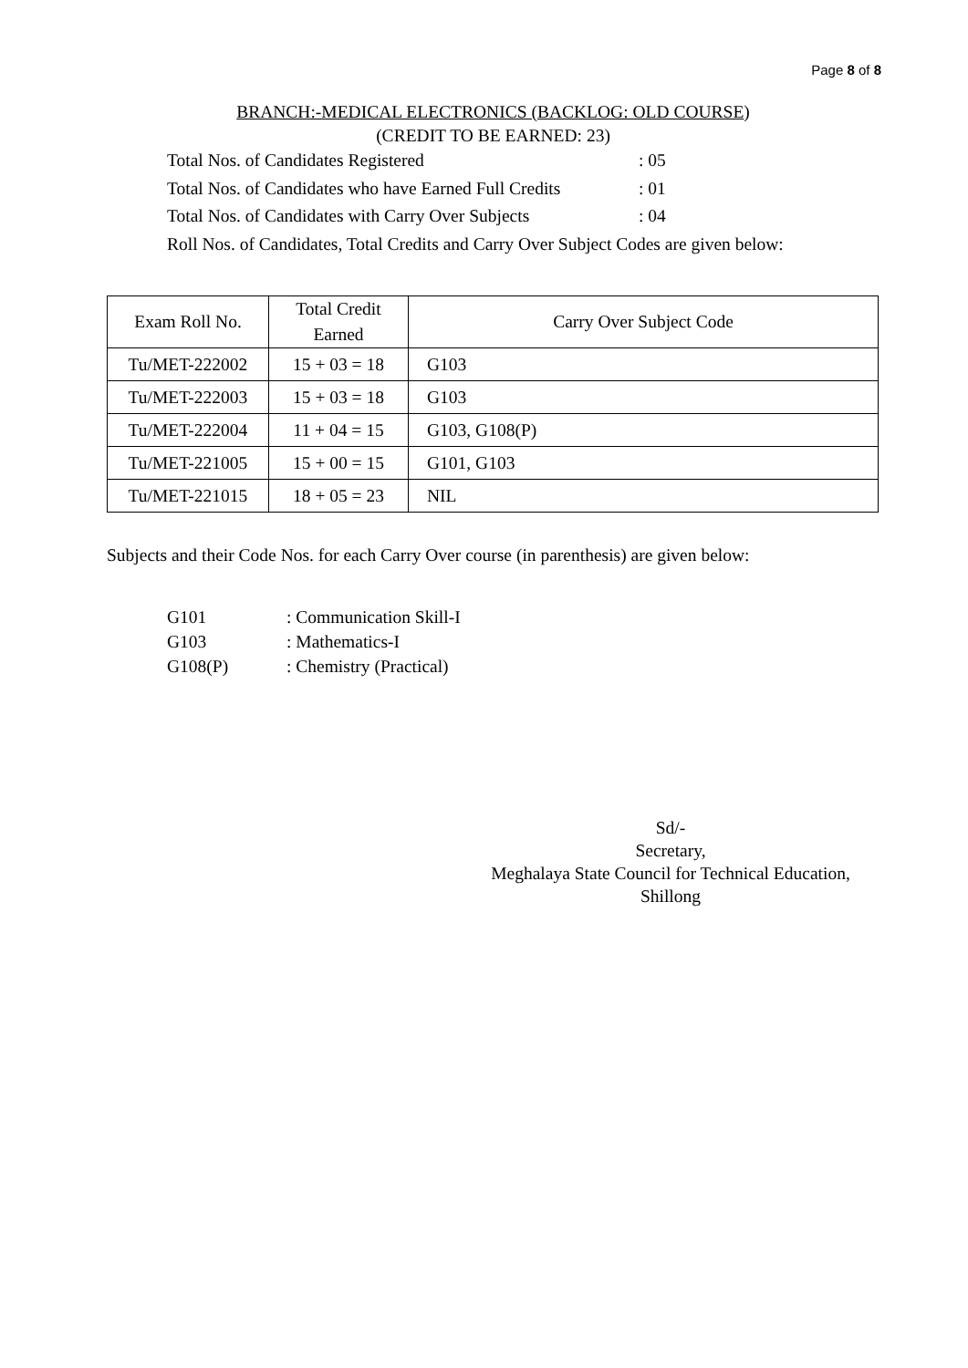Page 8 of 8
BRANCH:-MEDICAL ELECTRONICS (BACKLOG: OLD COURSE)
(CREDIT TO BE EARNED: 23)
| Total Nos. of Candidates Registered | : 05 |
| Total Nos. of Candidates who have Earned Full Credits | : 01 |
| Total Nos. of Candidates with Carry Over Subjects | : 04 |
| Roll Nos. of Candidates, Total Credits and Carry Over Subject Codes are given below: | |
| Exam Roll No. | Total Credit Earned | Carry Over Subject Code |
| --- | --- | --- |
| Tu/MET-222002 | 15 + 03 = 18 | G103 |
| Tu/MET-222003 | 15 + 03 = 18 | G103 |
| Tu/MET-222004 | 11 + 04 = 15 | G103, G108(P) |
| Tu/MET-221005 | 15 + 00 = 15 | G101, G103 |
| Tu/MET-221015 | 18 + 05 = 23 | NIL |
Subjects and their Code Nos. for each Carry Over course (in parenthesis) are given below:
| G101 | : Communication Skill-I |
| G103 | : Mathematics-I |
| G108(P) | : Chemistry (Practical) |
Sd/-
Secretary,
Meghalaya State Council for Technical Education,
Shillong